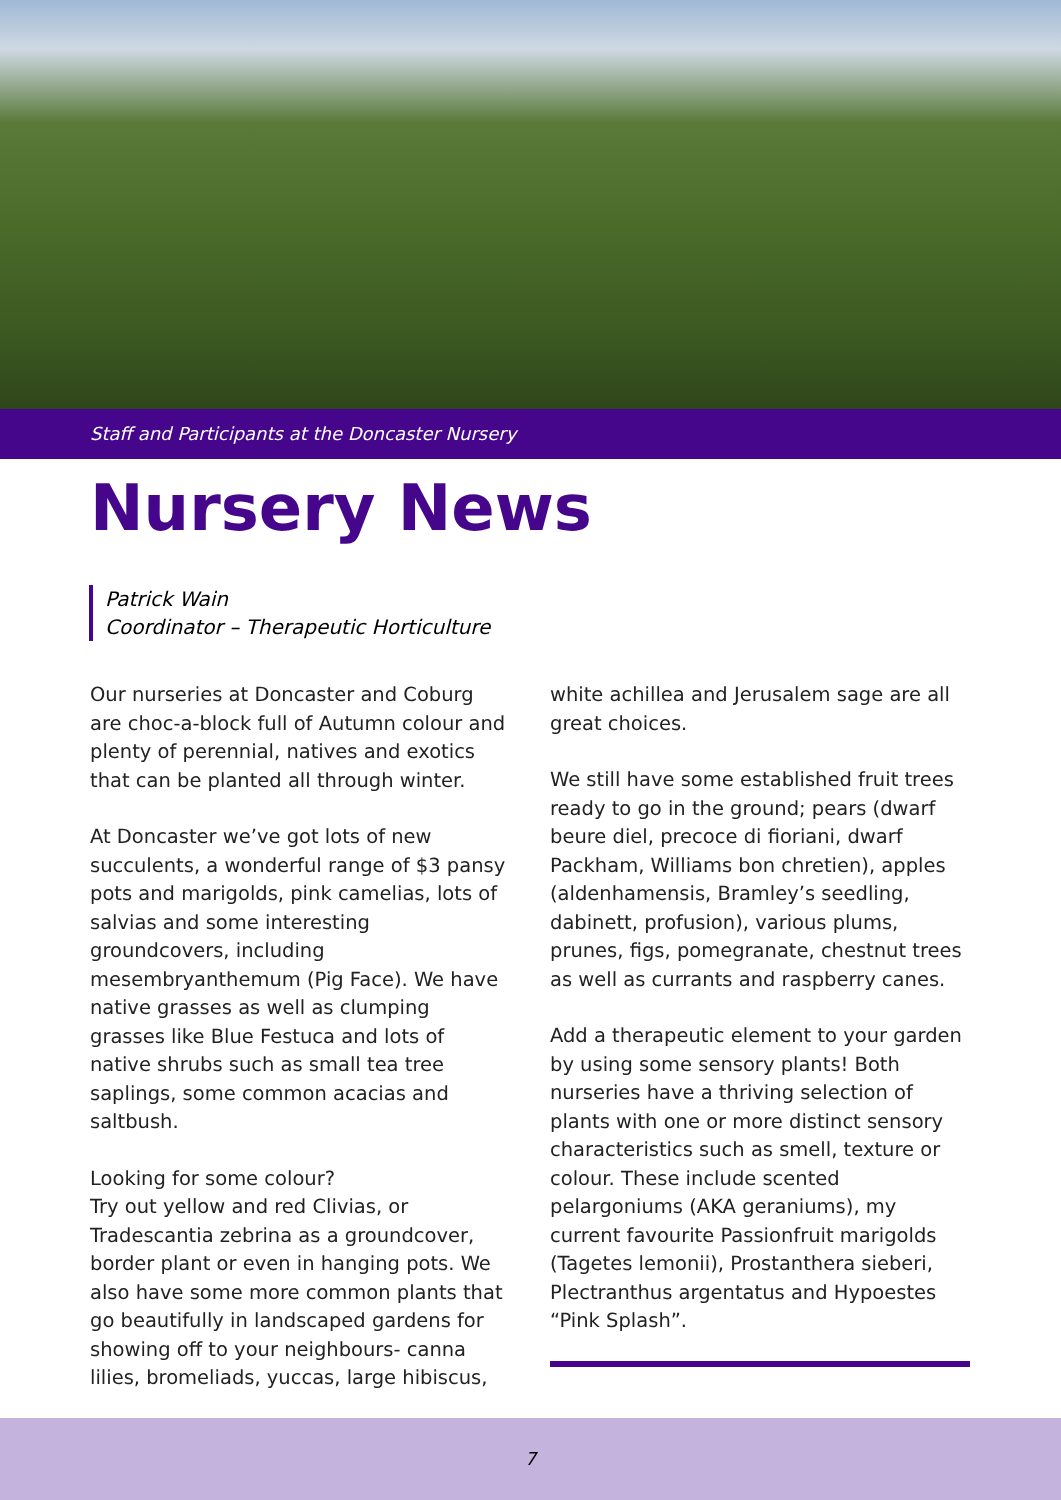Staff and Participants at the Doncaster Nursery
Nursery News
Patrick Wain
Coordinator – Therapeutic Horticulture
Our nurseries at Doncaster and Coburg are choc-a-block full of Autumn colour and plenty of perennial, natives and exotics that can be planted all through winter.
At Doncaster we’ve got lots of new succulents, a wonderful range of $3 pansy pots and marigolds, pink camelias, lots of salvias and some interesting groundcovers, including mesembryanthemum (Pig Face). We have native grasses as well as clumping grasses like Blue Festuca and lots of native shrubs such as small tea tree saplings, some common acacias and saltbush.
Looking for some colour?
Try out yellow and red Clivias, or Tradescantia zebrina as a groundcover, border plant or even in hanging pots. We also have some more common plants that go beautifully in landscaped gardens for showing off to your neighbours- canna lilies, bromeliads, yuccas, large hibiscus,
white achillea and Jerusalem sage are all great choices.
We still have some established fruit trees ready to go in the ground; pears (dwarf beure diel, precoce di fioriani, dwarf Packham, Williams bon chretien), apples (aldenhamensis, Bramley’s seedling, dabinett, profusion), various plums, prunes, figs, pomegranate, chestnut trees as well as currants and raspberry canes.
Add a therapeutic element to your garden by using some sensory plants! Both nurseries have a thriving selection of plants with one or more distinct sensory characteristics such as smell, texture or colour. These include scented pelargoniums (AKA geraniums), my current favourite Passionfruit marigolds (Tagetes lemonii), Prostanthera sieberi, Plectranthus argentatus and Hypoestes “Pink Splash”.
7